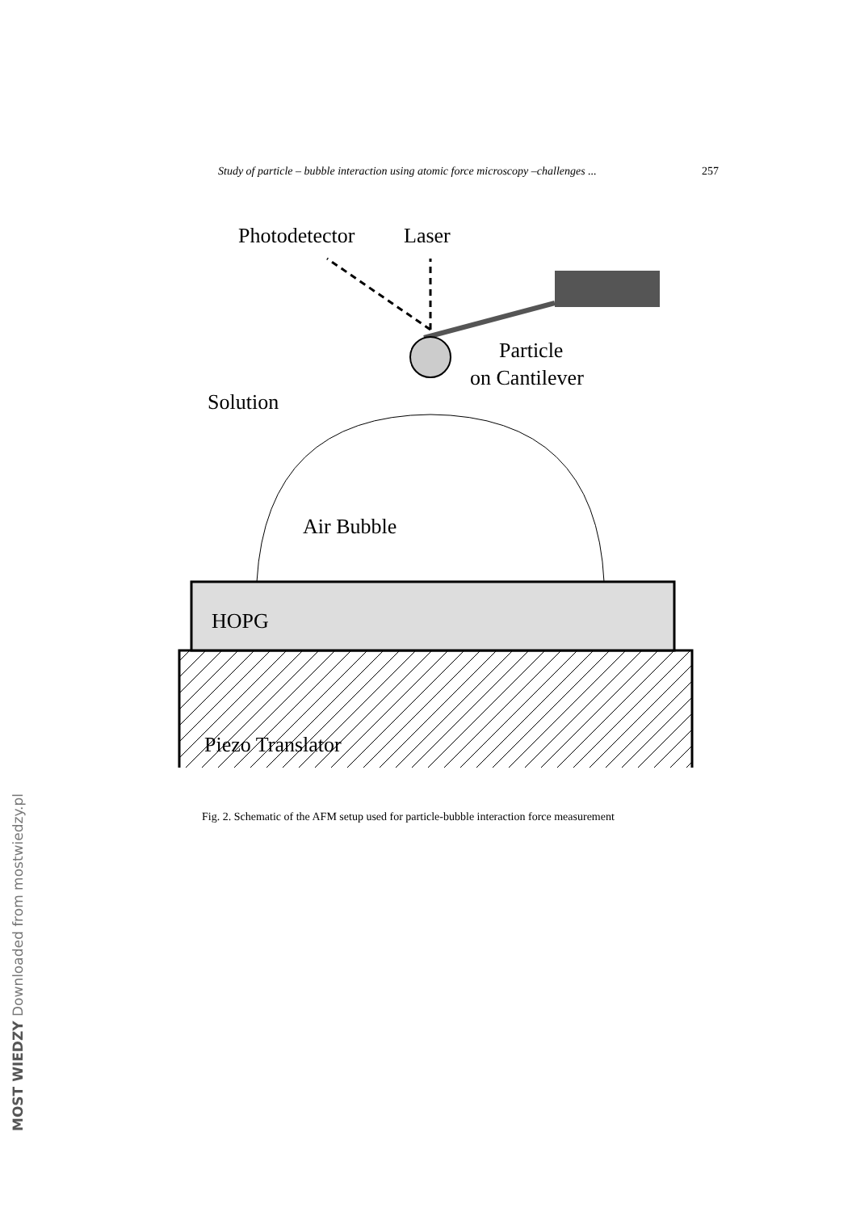Study of particle – bubble interaction using atomic force microscopy –challenges ... 257
Photodetector
Laser
Particle
on Cantilever
Solution
Air Bubble
HOPG
Piezo Translator
Fig. 2. Schematic of the AFM setup used for particle-bubble interaction force measurement
MOST WIEDZY Downloaded from mostwiedzy.pl